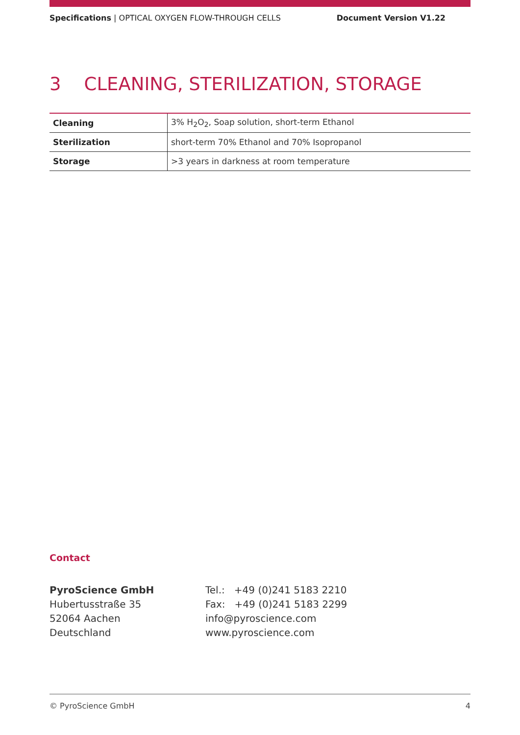Specifications | OPTICAL OXYGEN FLOW-THROUGH CELLS Document Version V1.22
3 CLEANING, STERILIZATION, STORAGE
| Cleaning | 3% H<sub>2</sub>O<sub>2</sub>, Soap solution, short-term Ethanol |
| Sterilization | short-term 70% Ethanol and 70% Isopropanol |
| Storage | >3 years in darkness at room temperature |
Contact
PyroScience GmbH
Hubertusstraße 35
52064 Aachen
Deutschland
Tel.: +49 (0)241 5183 2210
Fax: +49 (0)241 5183 2299
info@pyroscience.com
www.pyroscience.com
© PyroScience GmbH 4